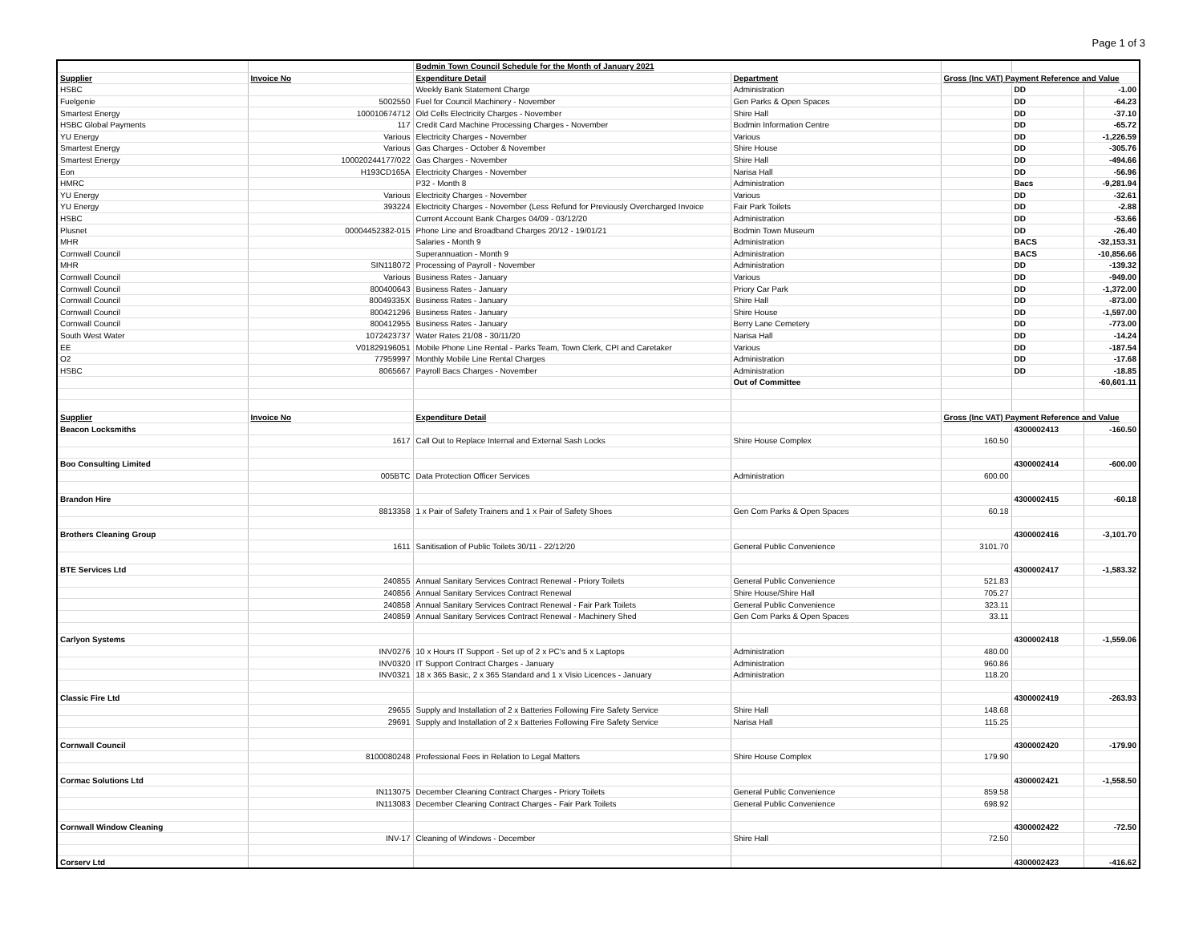Page 1 of 3
| | | Bodmin Town Council Schedule for the Month of January 2021 | | | | |
| Supplier | Invoice No | Expenditure Detail | Department | Gross (Inc VAT) Payment Reference and Value | | |
| HSBC | | Weekly Bank Statement Charge | Administration | | DD | -1.00 |
| Fuelgenie | 5002550 | Fuel for Council Machinery - November | Gen Parks & Open Spaces | | DD | -64.23 |
| Smartest Energy | 100010674712 | Old Cells Electricity Charges - November | Shire Hall | | DD | -37.10 |
| HSBC Global Payments | 117 | Credit Card Machine Processing Charges - November | Bodmin Information Centre | | DD | -65.72 |
| YU Energy | Various | Electricity Charges - November | Various | | DD | -1,226.59 |
| Smartest Energy | Various | Gas Charges - October & November | Shire House | | DD | -305.76 |
| Smartest Energy | 100020244177/022 | Gas Charges - November | Shire Hall | | DD | -494.66 |
| Eon | H193CD165A | Electricity Charges - November | Narisa Hall | | DD | -56.96 |
| HMRC | | P32 - Month 8 | Administration | | Bacs | -9,281.94 |
| YU Energy | Various | Electricity Charges - November | Various | | DD | -32.61 |
| YU Energy | 393224 | Electricity Charges - November (Less Refund for Previously Overcharged Invoice | Fair Park Toilets | | DD | -2.88 |
| HSBC | | Current Account Bank Charges 04/09 - 03/12/20 | Administration | | DD | -53.66 |
| Plusnet | 00004452382-015 | Phone Line and Broadband Charges 20/12 - 19/01/21 | Bodmin Town Museum | | DD | -26.40 |
| MHR | | Salaries - Month 9 | Administration | | BACS | -32,153.31 |
| Cornwall Council | | Superannuation - Month 9 | Administration | | BACS | -10,856.66 |
| MHR | SIN118072 | Processing of Payroll - November | Administration | | DD | -139.32 |
| Cornwall Council | Various | Business Rates - January | Various | | DD | -949.00 |
| Cornwall Council | 800400643 | Business Rates - January | Priory Car Park | | DD | -1,372.00 |
| Cornwall Council | 80049335X | Business Rates - January | Shire Hall | | DD | -873.00 |
| Cornwall Council | 800421296 | Business Rates - January | Shire House | | DD | -1,597.00 |
| Cornwall Council | 800412955 | Business Rates - January | Berry Lane Cemetery | | DD | -773.00 |
| South West Water | 1072423737 | Water Rates 21/08 - 30/11/20 | Narisa Hall | | DD | -14.24 |
| EE | V01829196051 | Mobile Phone Line Rental - Parks Team, Town Clerk, CPI and Caretaker | Various | | DD | -187.54 |
| O2 | 77959997 | Monthly Mobile Line Rental Charges | Administration | | DD | -17.68 |
| HSBC | 8065667 | Payroll Bacs Charges - November | Administration | | DD | -18.85 |
| | | | Out of Committee | | | -60,601.11 |
| Supplier | Invoice No | Expenditure Detail | | Gross (Inc VAT) Payment Reference and Value | | |
| Beacon Locksmiths | | | | | 4300002413 | -160.50 |
| | 1617 | Call Out to Replace Internal and External Sash Locks | Shire House Complex | 160.50 | | |
| Boo Consulting Limited | | | | | 4300002414 | -600.00 |
| | 005BTC | Data Protection Officer Services | Administration | 600.00 | | |
| Brandon Hire | | | | | 4300002415 | -60.18 |
| | 8813358 | 1 x Pair of Safety Trainers and 1 x Pair of Safety Shoes | Gen Com Parks & Open Spaces | 60.18 | | |
| Brothers Cleaning Group | | | | | 4300002416 | -3,101.70 |
| | 1611 | Sanitisation of Public Toilets 30/11 - 22/12/20 | General Public Convenience | 3101.70 | | |
| BTE Services Ltd | | | | | 4300002417 | -1,583.32 |
| | 240855 | Annual Sanitary Services Contract Renewal - Priory Toilets | General Public Convenience | 521.83 | | |
| | 240856 | Annual Sanitary Services Contract Renewal | Shire House/Shire Hall | 705.27 | | |
| | 240858 | Annual Sanitary Services Contract Renewal - Fair Park Toilets | General Public Convenience | 323.11 | | |
| | 240859 | Annual Sanitary Services Contract Renewal - Machinery Shed | Gen Com Parks & Open Spaces | 33.11 | | |
| Carlyon Systems | | | | | 4300002418 | -1,559.06 |
| | INV0276 | 10 x Hours IT Support - Set up of 2 x PC's and 5 x Laptops | Administration | 480.00 | | |
| | INV0320 | IT Support Contract Charges - January | Administration | 960.86 | | |
| | INV0321 | 18 x 365 Basic, 2 x 365 Standard and 1 x Visio Licences - January | Administration | 118.20 | | |
| Classic Fire Ltd | | | | | 4300002419 | -263.93 |
| | 29655 | Supply and Installation of 2 x Batteries Following Fire Safety Service | Shire Hall | 148.68 | | |
| | 29691 | Supply and Installation of 2 x Batteries Following Fire Safety Service | Narisa Hall | 115.25 | | |
| Cornwall Council | | | | | 4300002420 | -179.90 |
| | 8100080248 | Professional Fees in Relation to Legal Matters | Shire House Complex | 179.90 | | |
| Cormac Solutions Ltd | | | | | 4300002421 | -1,558.50 |
| | IN113075 | December Cleaning Contract Charges - Priory Toilets | General Public Convenience | 859.58 | | |
| | IN113083 | December Cleaning Contract Charges - Fair Park Toilets | General Public Convenience | 698.92 | | |
| Cornwall Window Cleaning | | | | | 4300002422 | -72.50 |
| | INV-17 | Cleaning of Windows - December | Shire Hall | 72.50 | | |
| Corserv Ltd | | | | | 4300002423 | -416.62 |